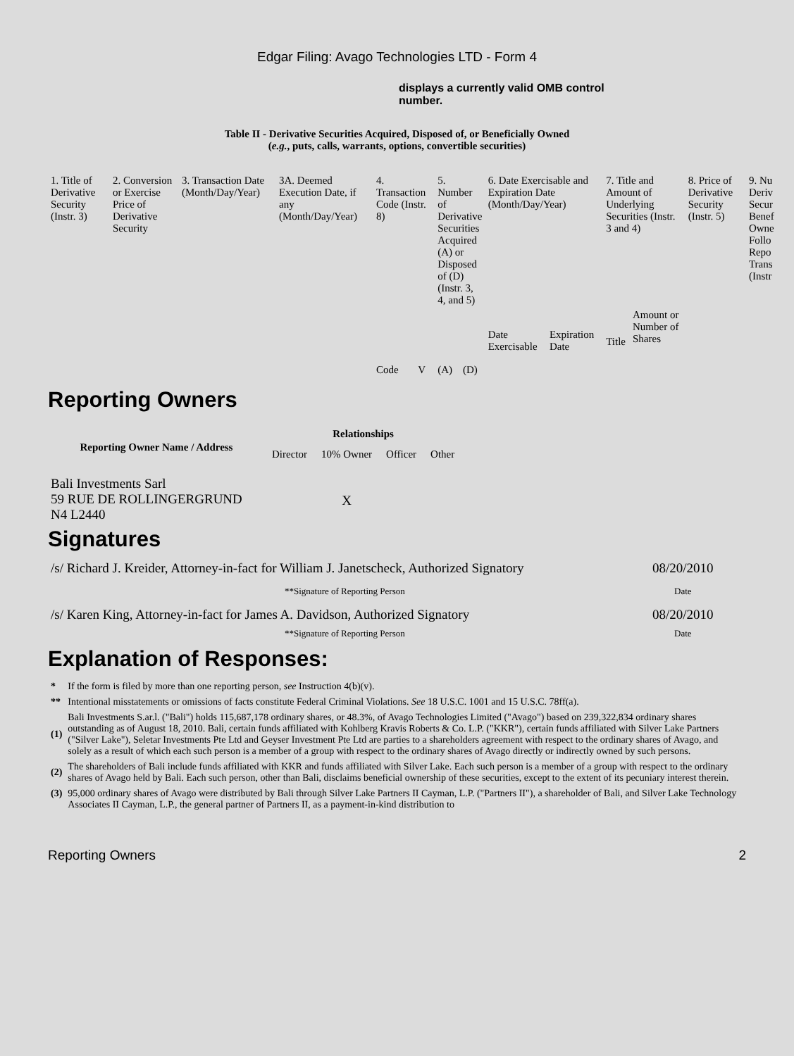Edgar Filing: Avago Technologies LTD - Form 4
displays a currently valid OMB control number.
Table II - Derivative Securities Acquired, Disposed of, or Beneficially Owned
(e.g., puts, calls, warrants, options, convertible securities)
| 1. Title of Derivative Security (Instr. 3) | 2. Conversion or Exercise Price of Derivative Security | 3. Transaction Date (Month/Day/Year) | 3A. Deemed Execution Date, if any (Month/Day/Year) | 4. Transaction Code (Instr. 8) | | 5. Number of Derivative Securities Acquired (A) or Disposed of (D) (Instr. 3, 4, and 5) | | 6. Date Exercisable and Expiration Date (Month/Day/Year) | | 7. Title and Amount of Underlying Securities (Instr. 3 and 4) | | 8. Price of Derivative Security (Instr. 5) | 9. Nu Deriv Secur Benef Owne Follo Repo Trans (Instr |
| | | | | Code | V | (A) | (D) | Date Exercisable | Expiration Date | Title | Amount or Number of Shares | | |
Reporting Owners
| Reporting Owner Name / Address | Relationships | | | |
| --- | --- | --- | --- | --- |
| | Director | 10% Owner | Officer | Other |
| Bali Investments Sarl 59 RUE DE ROLLINGERGRUND N4 L2440 | | X | | |
Signatures
| /s/ Richard J. Kreider, Attorney-in-fact for William J. Janetscheck, Authorized Signatory | 08/20/2010 |
| **Signature of Reporting Person | Date |
| /s/ Karen King, Attorney-in-fact for James A. Davidson, Authorized Signatory | 08/20/2010 |
| **Signature of Reporting Person | Date |
Explanation of Responses:
| * | If the form is filed by more than one reporting person, see Instruction 4(b)(v). |
| ** | Intentional misstatements or omissions of facts constitute Federal Criminal Violations. See 18 U.S.C. 1001 and 15 U.S.C. 78ff(a). |
| (1) | Bali Investments S.ar.l. ("Bali") holds 115,687,178 ordinary shares, or 48.3%, of Avago Technologies Limited ("Avago") based on 239,322,834 ordinary shares outstanding as of August 18, 2010. Bali, certain funds affiliated with Kohlberg Kravis Roberts & Co. L.P. ("KKR"), certain funds affiliated with Silver Lake Partners ("Silver Lake"), Seletar Investments Pte Ltd and Geyser Investment Pte Ltd are parties to a shareholders agreement with respect to the ordinary shares of Avago, and solely as a result of which each such person is a member of a group with respect to the ordinary shares of Avago directly or indirectly owned by such persons. |
| (2) | The shareholders of Bali include funds affiliated with KKR and funds affiliated with Silver Lake. Each such person is a member of a group with respect to the ordinary shares of Avago held by Bali. Each such person, other than Bali, disclaims beneficial ownership of these securities, except to the extent of its pecuniary interest therein. |
| (3) | 95,000 ordinary shares of Avago were distributed by Bali through Silver Lake Partners II Cayman, L.P. ("Partners II"), a shareholder of Bali, and Silver Lake Technology Associates II Cayman, L.P., the general partner of Partners II, as a payment-in-kind distribution to |
Reporting Owners 2